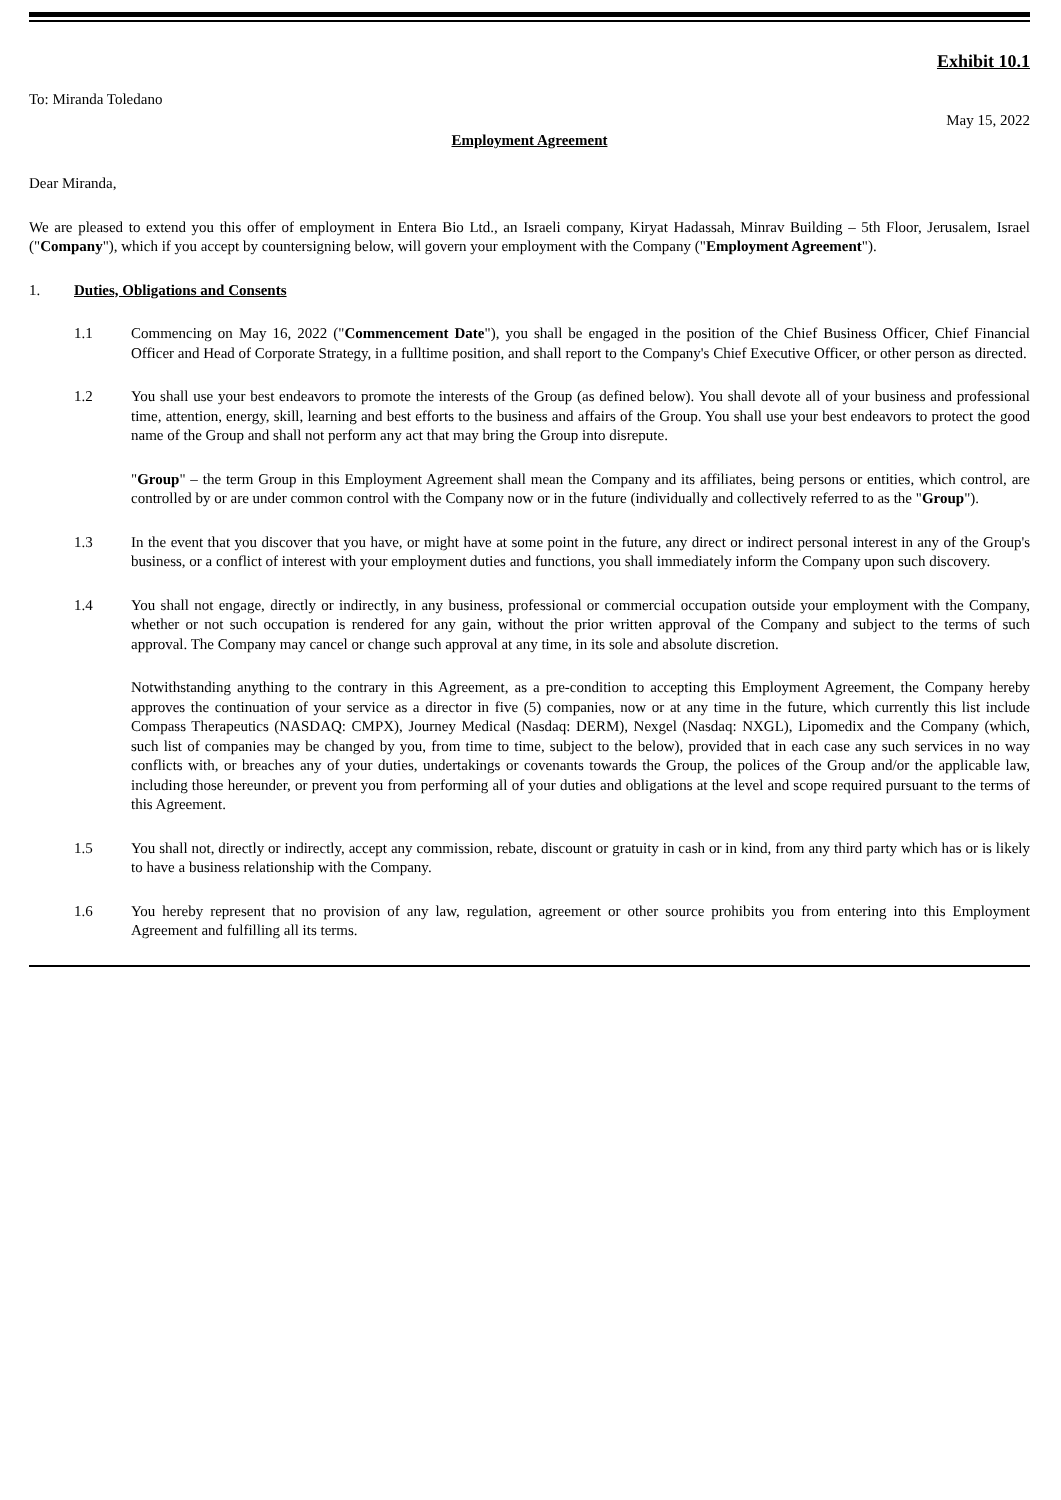Exhibit 10.1
To: Miranda Toledano
May 15, 2022
Employment Agreement
Dear Miranda,
We are pleased to extend you this offer of employment in Entera Bio Ltd., an Israeli company, Kiryat Hadassah, Minrav Building – 5th Floor, Jerusalem, Israel ("Company"), which if you accept by countersigning below, will govern your employment with the Company ("Employment Agreement").
1. Duties, Obligations and Consents
1.1 Commencing on May 16, 2022 ("Commencement Date"), you shall be engaged in the position of the Chief Business Officer, Chief Financial Officer and Head of Corporate Strategy, in a fulltime position, and shall report to the Company's Chief Executive Officer, or other person as directed.
1.2 You shall use your best endeavors to promote the interests of the Group (as defined below). You shall devote all of your business and professional time, attention, energy, skill, learning and best efforts to the business and affairs of the Group. You shall use your best endeavors to protect the good name of the Group and shall not perform any act that may bring the Group into disrepute.
"Group" – the term Group in this Employment Agreement shall mean the Company and its affiliates, being persons or entities, which control, are controlled by or are under common control with the Company now or in the future (individually and collectively referred to as the "Group").
1.3 In the event that you discover that you have, or might have at some point in the future, any direct or indirect personal interest in any of the Group's business, or a conflict of interest with your employment duties and functions, you shall immediately inform the Company upon such discovery.
1.4 You shall not engage, directly or indirectly, in any business, professional or commercial occupation outside your employment with the Company, whether or not such occupation is rendered for any gain, without the prior written approval of the Company and subject to the terms of such approval. The Company may cancel or change such approval at any time, in its sole and absolute discretion.
Notwithstanding anything to the contrary in this Agreement, as a pre-condition to accepting this Employment Agreement, the Company hereby approves the continuation of your service as a director in five (5) companies, now or at any time in the future, which currently this list include Compass Therapeutics (NASDAQ: CMPX), Journey Medical (Nasdaq: DERM), Nexgel (Nasdaq: NXGL), Lipomedix and the Company (which, such list of companies may be changed by you, from time to time, subject to the below), provided that in each case any such services in no way conflicts with, or breaches any of your duties, undertakings or covenants towards the Group, the polices of the Group and/or the applicable law, including those hereunder, or prevent you from performing all of your duties and obligations at the level and scope required pursuant to the terms of this Agreement.
1.5 You shall not, directly or indirectly, accept any commission, rebate, discount or gratuity in cash or in kind, from any third party which has or is likely to have a business relationship with the Company.
1.6 You hereby represent that no provision of any law, regulation, agreement or other source prohibits you from entering into this Employment Agreement and fulfilling all its terms.